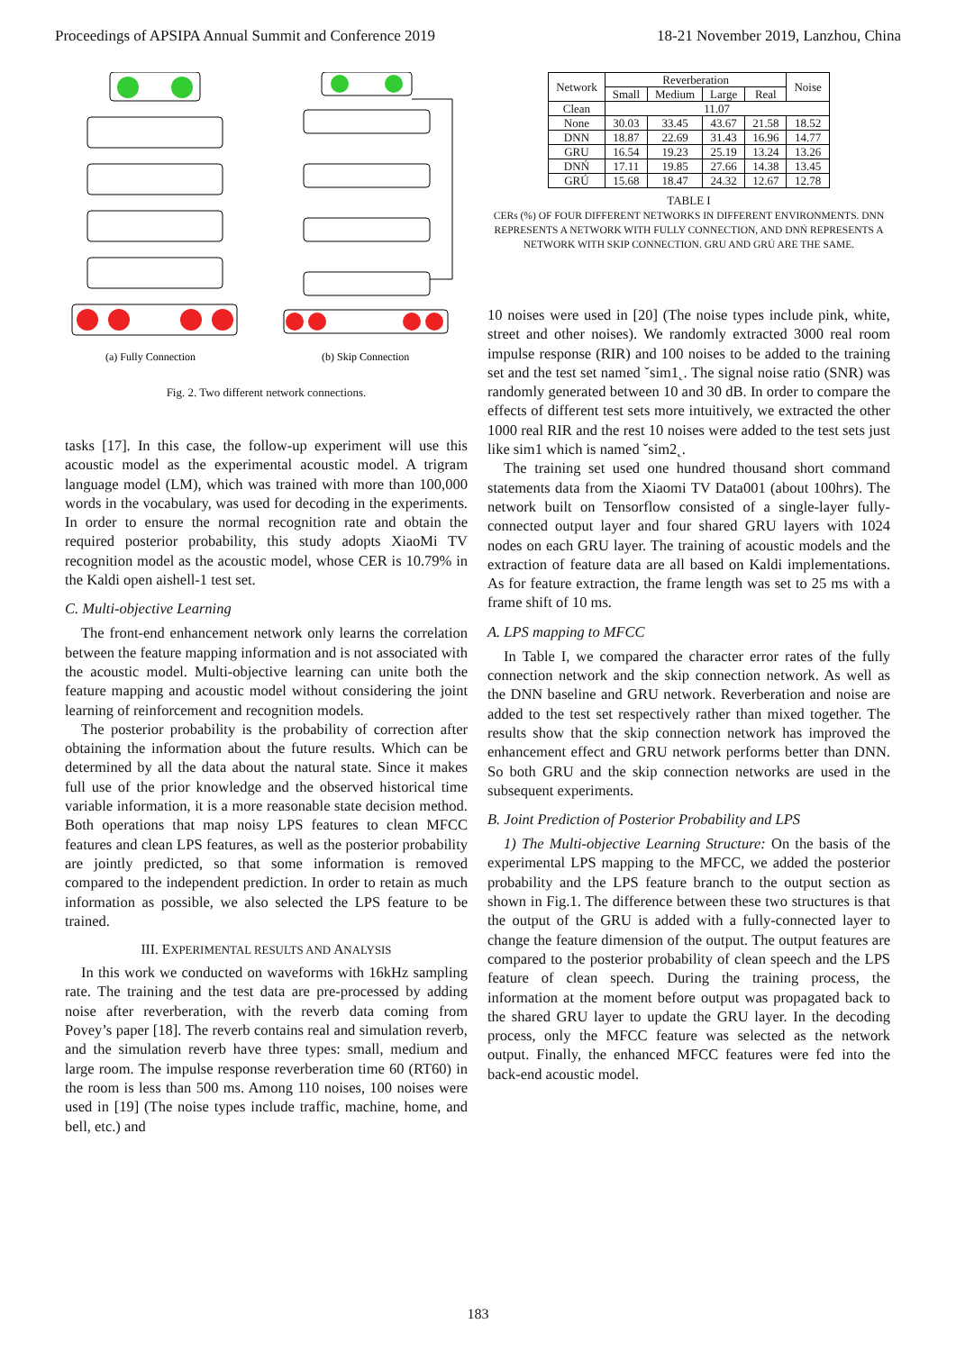Proceedings of APSIPA Annual Summit and Conference 2019 18-21 November 2019, Lanzhou, China
(a) Fully Connection
(b) Skip Connection
Fig. 2. Two different network connections.
tasks [17]. In this case, the follow-up experiment will use this acoustic model as the experimental acoustic model. A trigram language model (LM), which was trained with more than 100,000 words in the vocabulary, was used for decoding in the experiments. In order to ensure the normal recognition rate and obtain the required posterior probability, this study adopts XiaoMi TV recognition model as the acoustic model, whose CER is 10.79% in the Kaldi open aishell-1 test set.
C. Multi-objective Learning
The front-end enhancement network only learns the correlation between the feature mapping information and is not associated with the acoustic model. Multi-objective learning can unite both the feature mapping and acoustic model without considering the joint learning of reinforcement and recognition models.
The posterior probability is the probability of correction after obtaining the information about the future results. Which can be determined by all the data about the natural state. Since it makes full use of the prior knowledge and the observed historical time variable information, it is a more reasonable state decision method. Both operations that map noisy LPS features to clean MFCC features and clean LPS features, as well as the posterior probability are jointly predicted, so that some information is removed compared to the independent prediction. In order to retain as much information as possible, we also selected the LPS feature to be trained.
III. EXPERIMENTAL RESULTS AND ANALYSIS
In this work we conducted on waveforms with 16kHz sampling rate. The training and the test data are pre-processed by adding noise after reverberation, with the reverb data coming from Povey’s paper [18]. The reverb contains real and simulation reverb, and the simulation reverb have three types: small, medium and large room. The impulse response reverberation time 60 (RT60) in the room is less than 500 ms. Among 110 noises, 100 noises were used in [19] (The noise types include traffic, machine, home, and bell, etc.) and
| Network | Reverberation | | | | Noise |
| --- | --- | --- | --- | --- | --- |
| | Small | Medium | Large | Real | |
| Clean | 11.07 | | | | |
| None | 30.03 | 33.45 | 43.67 | 21.58 | 18.52 |
| DNN | 18.87 | 22.69 | 31.43 | 16.96 | 14.77 |
| GRU | 16.54 | 19.23 | 25.19 | 13.24 | 13.26 |
| DNŃ | 17.11 | 19.85 | 27.66 | 14.38 | 13.45 |
| GRÚ | 15.68 | 18.47 | 24.32 | 12.67 | 12.78 |
TABLE I
CERs (%) OF FOUR DIFFERENT NETWORKS IN DIFFERENT ENVIRONMENTS. DNN REPRESENTS A NETWORK WITH FULLY CONNECTION, AND DNŃ REPRESENTS A NETWORK WITH SKIP CONNECTION. GRU AND GRÚ ARE THE SAME.
10 noises were used in [20] (The noise types include pink, white, street and other noises). We randomly extracted 3000 real room impulse response (RIR) and 100 noises to be added to the training set and the test set named ˇsim1˛. The signal noise ratio (SNR) was randomly generated between 10 and 30 dB. In order to compare the effects of different test sets more intuitively, we extracted the other 1000 real RIR and the rest 10 noises were added to the test sets just like sim1 which is named ˇsim2˛.
The training set used one hundred thousand short command statements data from the Xiaomi TV Data001 (about 100hrs). The network built on Tensorflow consisted of a single-layer fully-connected output layer and four shared GRU layers with 1024 nodes on each GRU layer. The training of acoustic models and the extraction of feature data are all based on Kaldi implementations. As for feature extraction, the frame length was set to 25 ms with a frame shift of 10 ms.
A. LPS mapping to MFCC
In Table I, we compared the character error rates of the fully connection network and the skip connection network. As well as the DNN baseline and GRU network. Reverberation and noise are added to the test set respectively rather than mixed together. The results show that the skip connection network has improved the enhancement effect and GRU network performs better than DNN. So both GRU and the skip connection networks are used in the subsequent experiments.
B. Joint Prediction of Posterior Probability and LPS
1) The Multi-objective Learning Structure: On the basis of the experimental LPS mapping to the MFCC, we added the posterior probability and the LPS feature branch to the output section as shown in Fig.1. The difference between these two structures is that the output of the GRU is added with a fully-connected layer to change the feature dimension of the output. The output features are compared to the posterior probability of clean speech and the LPS feature of clean speech. During the training process, the information at the moment before output was propagated back to the shared GRU layer to update the GRU layer. In the decoding process, only the MFCC feature was selected as the network output. Finally, the enhanced MFCC features were fed into the back-end acoustic model.
183